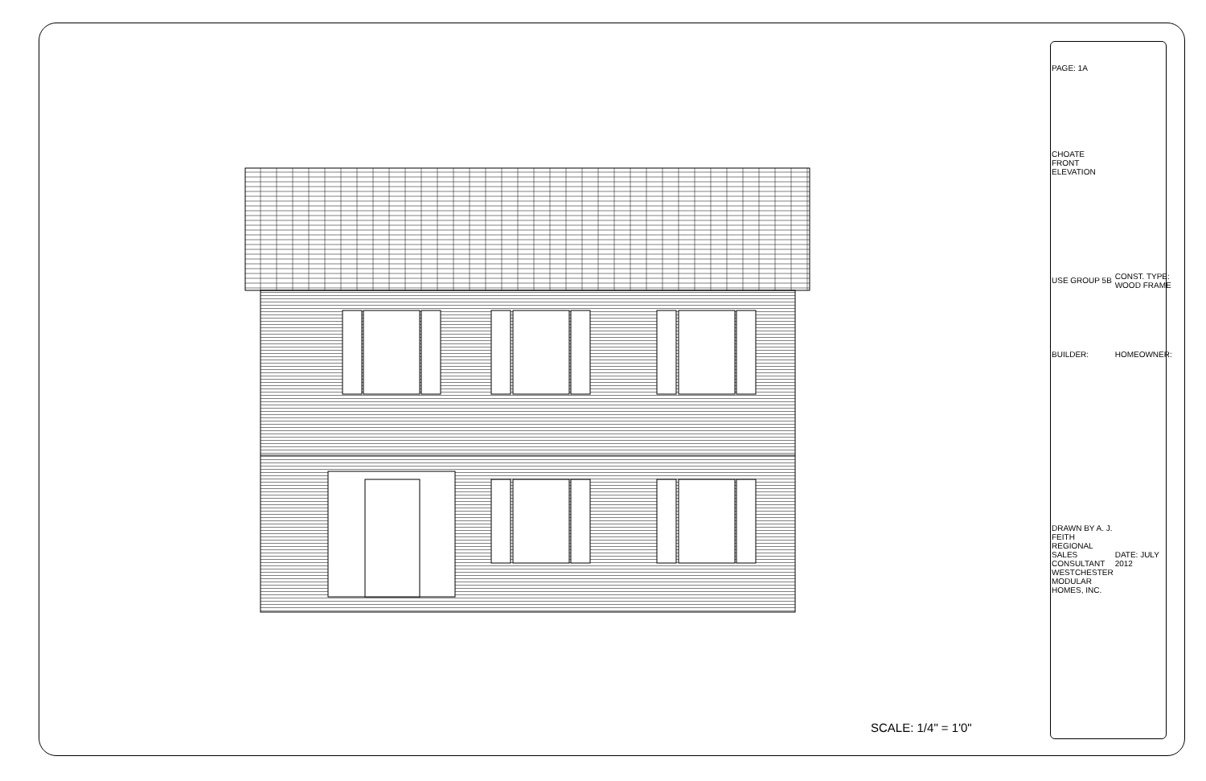SCALE: 1/4" = 1'0"
| PAGE: 1A | |
| CHOATE FRONT ELEVATION | |
| USE GROUP 5B | CONST. TYPE: WOOD FRAME |
| BUILDER: | HOMEOWNER: |
| DRAWN BY A. J. FEITH REGIONAL SALES CONSULTANT WESTCHESTER MODULAR HOMES, INC. | DATE: JULY 2012 |